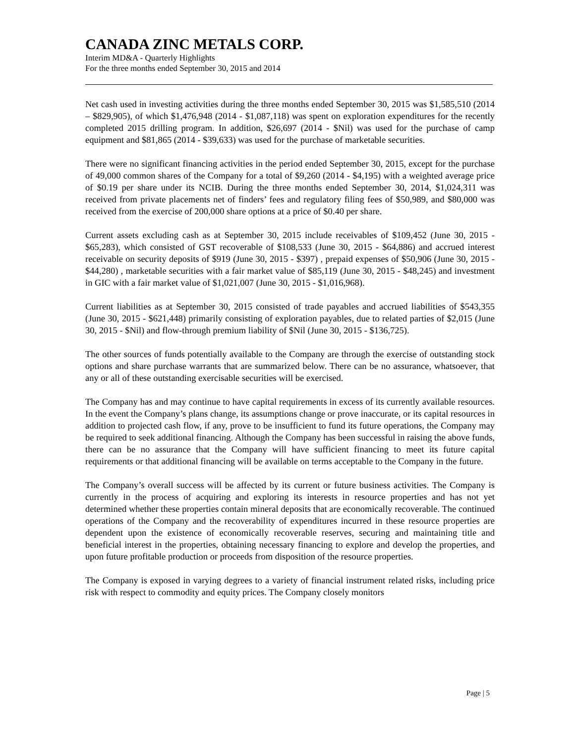CANADA ZINC METALS CORP.
Interim MD&A - Quarterly Highlights
For the three months ended September 30, 2015 and 2014
Net cash used in investing activities during the three months ended September 30, 2015 was $1,585,510 (2014 – $829,905), of which $1,476,948 (2014 - $1,087,118) was spent on exploration expenditures for the recently completed 2015 drilling program. In addition, $26,697 (2014 - $Nil) was used for the purchase of camp equipment and $81,865 (2014 - $39,633) was used for the purchase of marketable securities.
There were no significant financing activities in the period ended September 30, 2015, except for the purchase of 49,000 common shares of the Company for a total of $9,260 (2014 - $4,195) with a weighted average price of $0.19 per share under its NCIB. During the three months ended September 30, 2014, $1,024,311 was received from private placements net of finders’ fees and regulatory filing fees of $50,989, and $80,000 was received from the exercise of 200,000 share options at a price of $0.40 per share.
Current assets excluding cash as at September 30, 2015 include receivables of $109,452 (June 30, 2015 - $65,283), which consisted of GST recoverable of $108,533 (June 30, 2015 - $64,886) and accrued interest receivable on security deposits of $919 (June 30, 2015 - $397) , prepaid expenses of $50,906 (June 30, 2015 - $44,280) , marketable securities with a fair market value of $85,119 (June 30, 2015 - $48,245) and investment in GIC with a fair market value of $1,021,007 (June 30, 2015 - $1,016,968).
Current liabilities as at September 30, 2015 consisted of trade payables and accrued liabilities of $543,355 (June 30, 2015 - $621,448) primarily consisting of exploration payables, due to related parties of $2,015 (June 30, 2015 - $Nil) and flow-through premium liability of $Nil (June 30, 2015 - $136,725).
The other sources of funds potentially available to the Company are through the exercise of outstanding stock options and share purchase warrants that are summarized below. There can be no assurance, whatsoever, that any or all of these outstanding exercisable securities will be exercised.
The Company has and may continue to have capital requirements in excess of its currently available resources. In the event the Company’s plans change, its assumptions change or prove inaccurate, or its capital resources in addition to projected cash flow, if any, prove to be insufficient to fund its future operations, the Company may be required to seek additional financing. Although the Company has been successful in raising the above funds, there can be no assurance that the Company will have sufficient financing to meet its future capital requirements or that additional financing will be available on terms acceptable to the Company in the future.
The Company’s overall success will be affected by its current or future business activities. The Company is currently in the process of acquiring and exploring its interests in resource properties and has not yet determined whether these properties contain mineral deposits that are economically recoverable. The continued operations of the Company and the recoverability of expenditures incurred in these resource properties are dependent upon the existence of economically recoverable reserves, securing and maintaining title and beneficial interest in the properties, obtaining necessary financing to explore and develop the properties, and upon future profitable production or proceeds from disposition of the resource properties.
The Company is exposed in varying degrees to a variety of financial instrument related risks, including price risk with respect to commodity and equity prices. The Company closely monitors
Page | 5